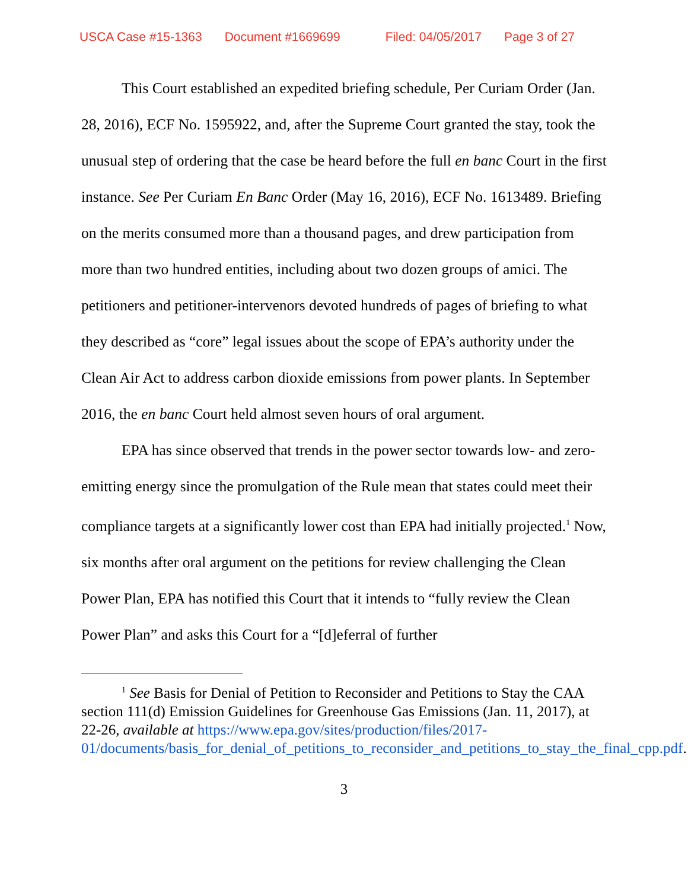USCA Case #15-1363 Document #1669699 Filed: 04/05/2017 Page 3 of 27
This Court established an expedited briefing schedule, Per Curiam Order (Jan. 28, 2016), ECF No. 1595922, and, after the Supreme Court granted the stay, took the unusual step of ordering that the case be heard before the full en banc Court in the first instance. See Per Curiam En Banc Order (May 16, 2016), ECF No. 1613489. Briefing on the merits consumed more than a thousand pages, and drew participation from more than two hundred entities, including about two dozen groups of amici. The petitioners and petitioner-intervenors devoted hundreds of pages of briefing to what they described as “core” legal issues about the scope of EPA’s authority under the Clean Air Act to address carbon dioxide emissions from power plants. In September 2016, the en banc Court held almost seven hours of oral argument.
EPA has since observed that trends in the power sector towards low- and zero-emitting energy since the promulgation of the Rule mean that states could meet their compliance targets at a significantly lower cost than EPA had initially projected.<sup>1</sup> Now, six months after oral argument on the petitions for review challenging the Clean Power Plan, EPA has notified this Court that it intends to “fully review the Clean Power Plan” and asks this Court for a “[d]eferral of further
<sup>1</sup> See Basis for Denial of Petition to Reconsider and Petitions to Stay the CAA section 111(d) Emission Guidelines for Greenhouse Gas Emissions (Jan. 11, 2017), at 22-26, available at https://www.epa.gov/sites/production/files/2017-01/documents/basis_for_denial_of_petitions_to_reconsider_and_petitions_to_stay_the_final_cpp.pdf.
3